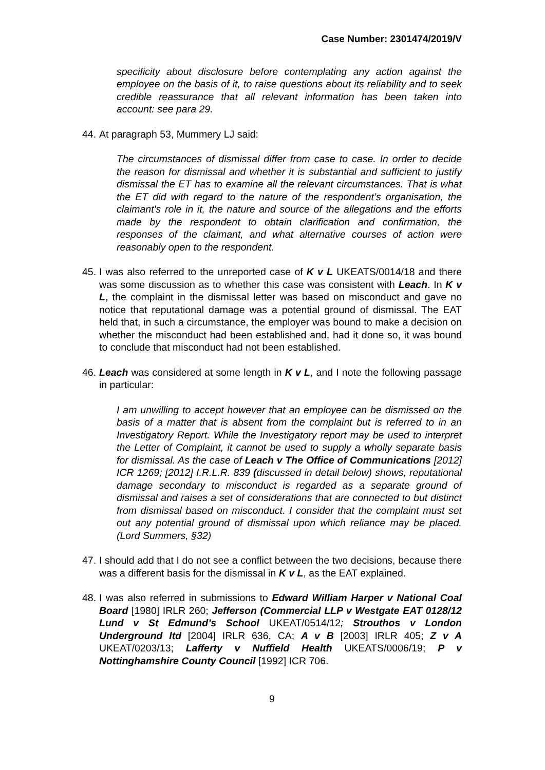Case Number: 2301474/2019/V
specificity about disclosure before contemplating any action against the employee on the basis of it, to raise questions about its reliability and to seek credible reassurance that all relevant information has been taken into account: see para 29.
44. At paragraph 53, Mummery LJ said:
The circumstances of dismissal differ from case to case. In order to decide the reason for dismissal and whether it is substantial and sufficient to justify dismissal the ET has to examine all the relevant circumstances. That is what the ET did with regard to the nature of the respondent’s organisation, the claimant’s role in it, the nature and source of the allegations and the efforts made by the respondent to obtain clarification and confirmation, the responses of the claimant, and what alternative courses of action were reasonably open to the respondent.
45. I was also referred to the unreported case of K v L UKEATS/0014/18 and there was some discussion as to whether this case was consistent with Leach. In K v L, the complaint in the dismissal letter was based on misconduct and gave no notice that reputational damage was a potential ground of dismissal. The EAT held that, in such a circumstance, the employer was bound to make a decision on whether the misconduct had been established and, had it done so, it was bound to conclude that misconduct had not been established.
46. Leach was considered at some length in K v L, and I note the following passage in particular:
I am unwilling to accept however that an employee can be dismissed on the basis of a matter that is absent from the complaint but is referred to in an Investigatory Report. While the Investigatory report may be used to interpret the Letter of Complaint, it cannot be used to supply a wholly separate basis for dismissal. As the case of Leach v The Office of Communications [2012] ICR 1269; [2012] I.R.L.R. 839 (discussed in detail below) shows, reputational damage secondary to misconduct is regarded as a separate ground of dismissal and raises a set of considerations that are connected to but distinct from dismissal based on misconduct. I consider that the complaint must set out any potential ground of dismissal upon which reliance may be placed. (Lord Summers, §32)
47. I should add that I do not see a conflict between the two decisions, because there was a different basis for the dismissal in K v L, as the EAT explained.
48. I was also referred in submissions to Edward William Harper v National Coal Board [1980] IRLR 260; Jefferson (Commercial LLP v Westgate EAT 0128/12 Lund v St Edmund’s School UKEAT/0514/12; Strouthos v London Underground ltd [2004] IRLR 636, CA; A v B [2003] IRLR 405; Z v A UKEAT/0203/13; Lafferty v Nuffield Health UKEATS/0006/19; P v Nottinghamshire County Council [1992] ICR 706.
9